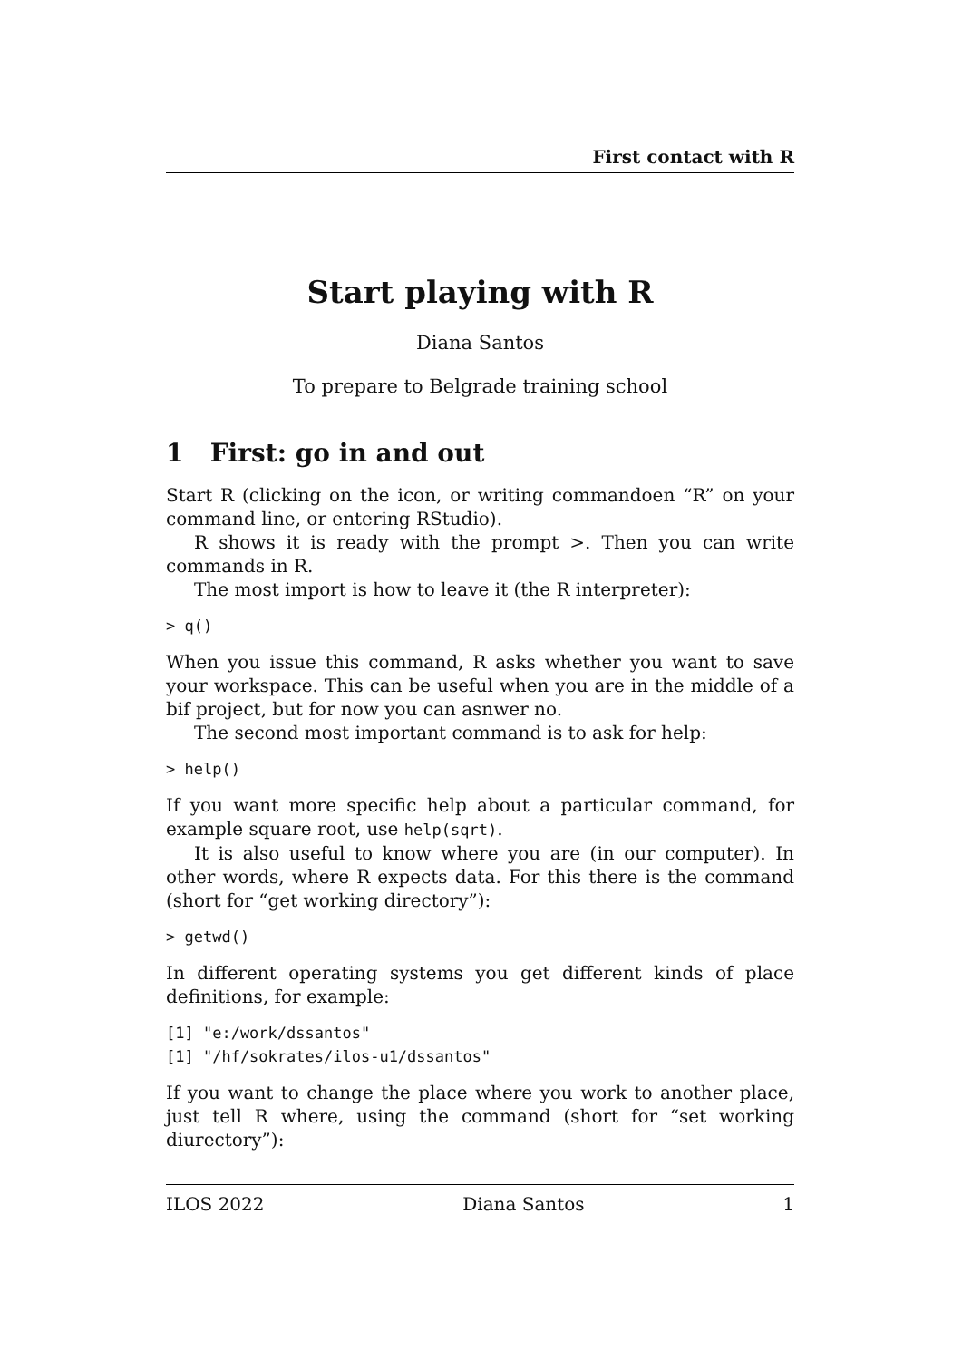First contact with R
Start playing with R
Diana Santos
To prepare to Belgrade training school
1 First: go in and out
Start R (clicking on the icon, or writing commandoen “R” on your command line, or entering RStudio).
R shows it is ready with the prompt >. Then you can write commands in R.
The most import is how to leave it (the R interpreter):
> q()
When you issue this command, R asks whether you want to save your workspace. This can be useful when you are in the middle of a bif project, but for now you can asnwer no.
The second most important command is to ask for help:
> help()
If you want more specific help about a particular command, for example square root, use help(sqrt).
It is also useful to know where you are (in our computer). In other words, where R expects data. For this there is the command (short for “get working directory”):
> getwd()
In different operating systems you get different kinds of place definitions, for example:
[1] "e:/work/dssantos"
[1] "/hf/sokrates/ilos-u1/dssantos"
If you want to change the place where you work to another place, just tell R where, using the command (short for “set working diurectory”):
ILOS 2022 Diana Santos 1